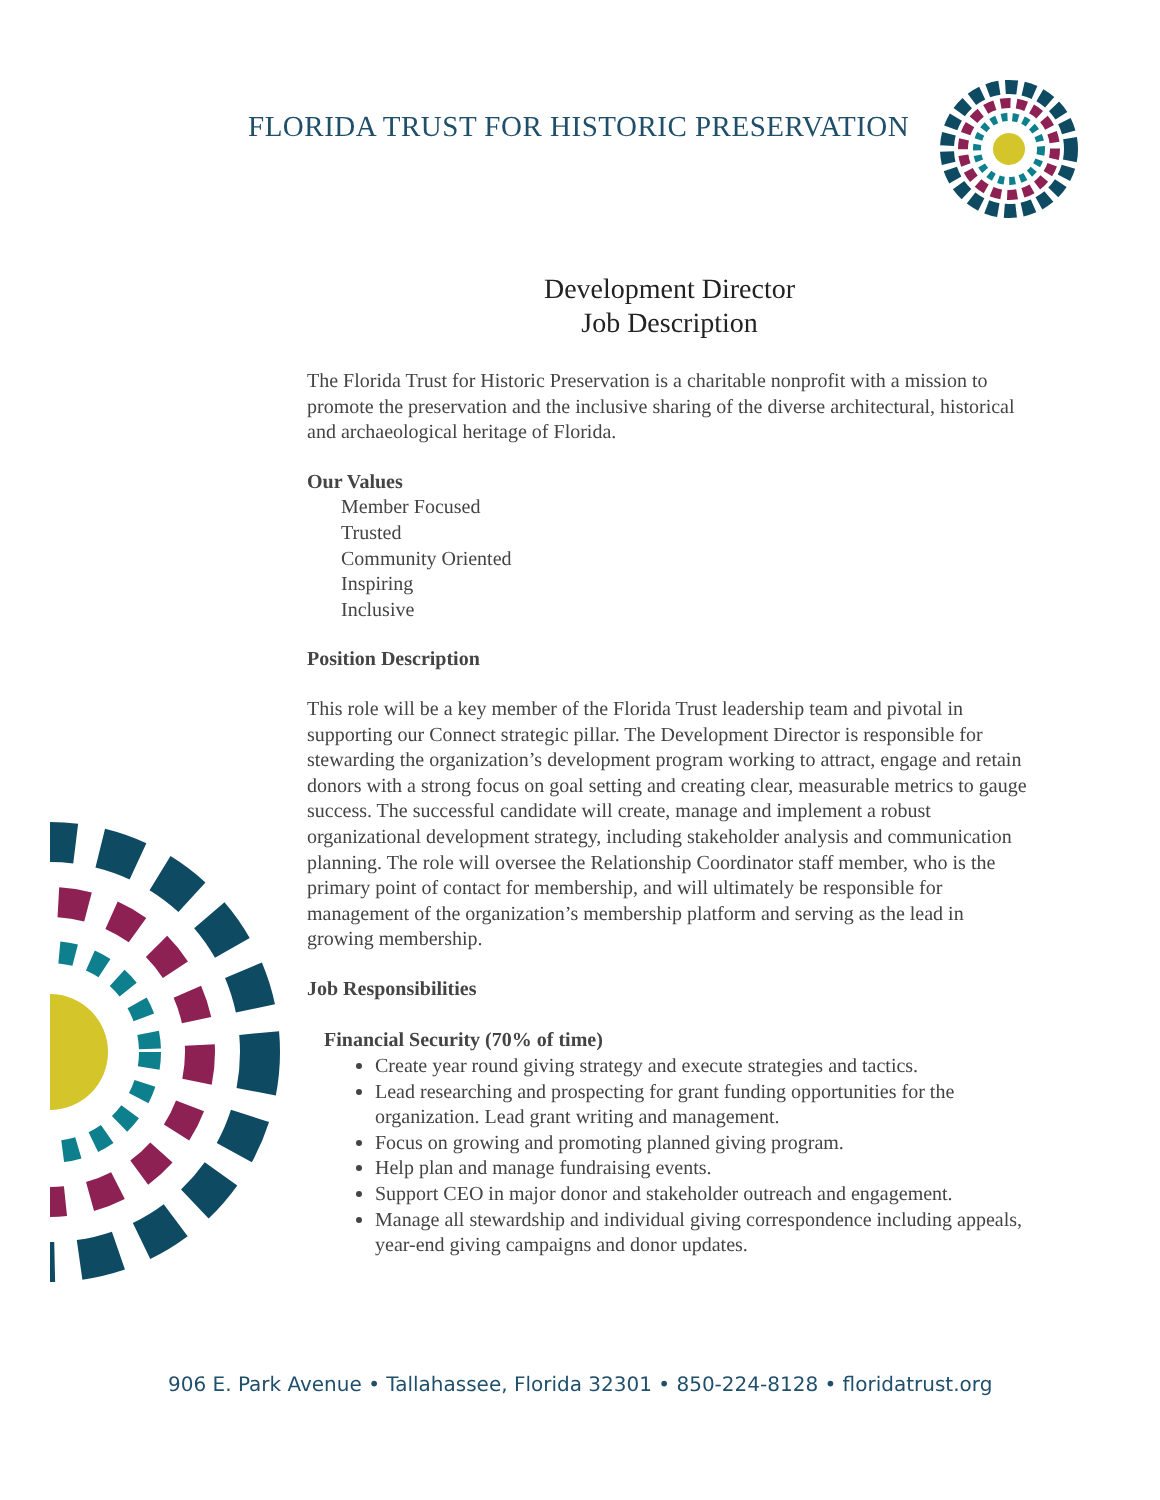FLORIDA TRUST FOR HISTORIC PRESERVATION
Development Director
Job Description
The Florida Trust for Historic Preservation is a charitable nonprofit with a mission to promote the preservation and the inclusive sharing of the diverse architectural, historical and archaeological heritage of Florida.
Our Values
Member Focused
Trusted
Community Oriented
Inspiring
Inclusive
Position Description
This role will be a key member of the Florida Trust leadership team and pivotal in supporting our Connect strategic pillar. The Development Director is responsible for stewarding the organization’s development program working to attract, engage and retain donors with a strong focus on goal setting and creating clear, measurable metrics to gauge success. The successful candidate will create, manage and implement a robust organizational development strategy, including stakeholder analysis and communication planning. The role will oversee the Relationship Coordinator staff member, who is the primary point of contact for membership, and will ultimately be responsible for management of the organization’s membership platform and serving as the lead in growing membership.
Job Responsibilities
Financial Security (70% of time)
Create year round giving strategy and execute strategies and tactics.
Lead researching and prospecting for grant funding opportunities for the organization. Lead grant writing and management.
Focus on growing and promoting planned giving program.
Help plan and manage fundraising events.
Support CEO in major donor and stakeholder outreach and engagement.
Manage all stewardship and individual giving correspondence including appeals, year-end giving campaigns and donor updates.
906 E. Park Avenue • Tallahassee, Florida 32301 • 850-224-8128 • floridatrust.org